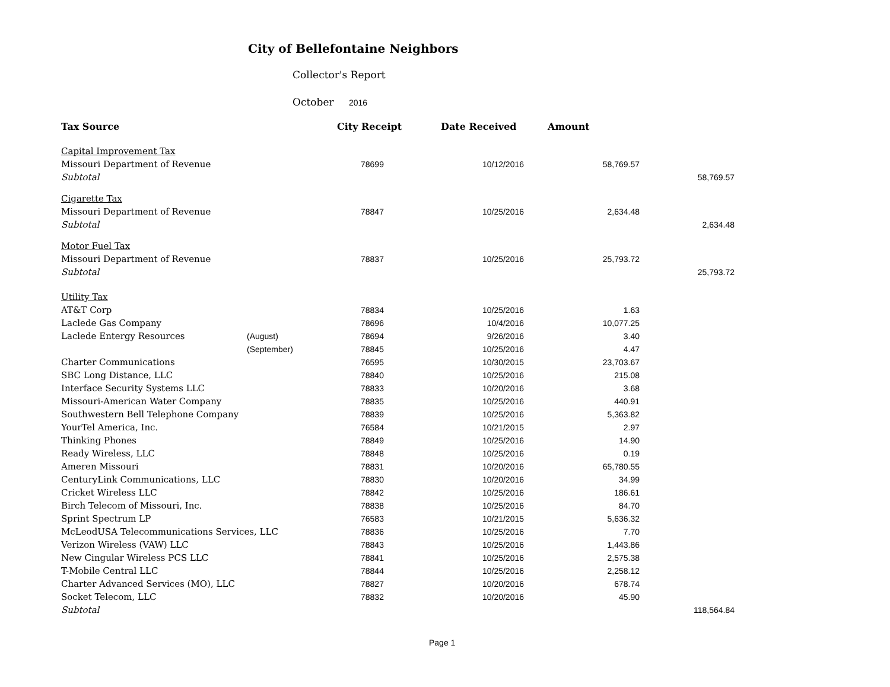City of Bellefontaine Neighbors
Collector's Report
October 2016
| Tax Source | | City Receipt | Date Received | Amount | |
| --- | --- | --- | --- | --- | --- |
| Capital Improvement Tax | | | | | |
| Missouri Department of Revenue | | 78699 | 10/12/2016 | 58,769.57 | |
| Subtotal | | | | | 58,769.57 |
| Cigarette Tax | | | | | |
| Missouri Department of Revenue | | 78847 | 10/25/2016 | 2,634.48 | |
| Subtotal | | | | | 2,634.48 |
| Motor Fuel Tax | | | | | |
| Missouri Department of Revenue | | 78837 | 10/25/2016 | 25,793.72 | |
| Subtotal | | | | | 25,793.72 |
| Utility Tax | | | | | |
| AT&T Corp | | 78834 | 10/25/2016 | 1.63 | |
| Laclede Gas Company | | 78696 | 10/4/2016 | 10,077.25 | |
| Laclede Entergy Resources | (August) | 78694 | 9/26/2016 | 3.40 | |
| | (September) | 78845 | 10/25/2016 | 4.47 | |
| Charter Communications | | 76595 | 10/30/2015 | 23,703.67 | |
| SBC Long Distance, LLC | | 78840 | 10/25/2016 | 215.08 | |
| Interface Security Systems LLC | | 78833 | 10/20/2016 | 3.68 | |
| Missouri-American Water Company | | 78835 | 10/25/2016 | 440.91 | |
| Southwestern Bell Telephone Company | | 78839 | 10/25/2016 | 5,363.82 | |
| YourTel America, Inc. | | 76584 | 10/21/2015 | 2.97 | |
| Thinking Phones | | 78849 | 10/25/2016 | 14.90 | |
| Ready Wireless, LLC | | 78848 | 10/25/2016 | 0.19 | |
| Ameren Missouri | | 78831 | 10/20/2016 | 65,780.55 | |
| CenturyLink Communications, LLC | | 78830 | 10/20/2016 | 34.99 | |
| Cricket Wireless LLC | | 78842 | 10/25/2016 | 186.61 | |
| Birch Telecom of Missouri, Inc. | | 78838 | 10/25/2016 | 84.70 | |
| Sprint Spectrum LP | | 76583 | 10/21/2015 | 5,636.32 | |
| McLeodUSA Telecommunications Services, LLC | | 78836 | 10/25/2016 | 7.70 | |
| Verizon Wireless (VAW) LLC | | 78843 | 10/25/2016 | 1,443.86 | |
| New Cingular Wireless PCS LLC | | 78841 | 10/25/2016 | 2,575.38 | |
| T-Mobile Central LLC | | 78844 | 10/25/2016 | 2,258.12 | |
| Charter Advanced Services (MO), LLC | | 78827 | 10/20/2016 | 678.74 | |
| Socket Telecom, LLC | | 78832 | 10/20/2016 | 45.90 | |
| Subtotal | | | | | 118,564.84 |
Page 1